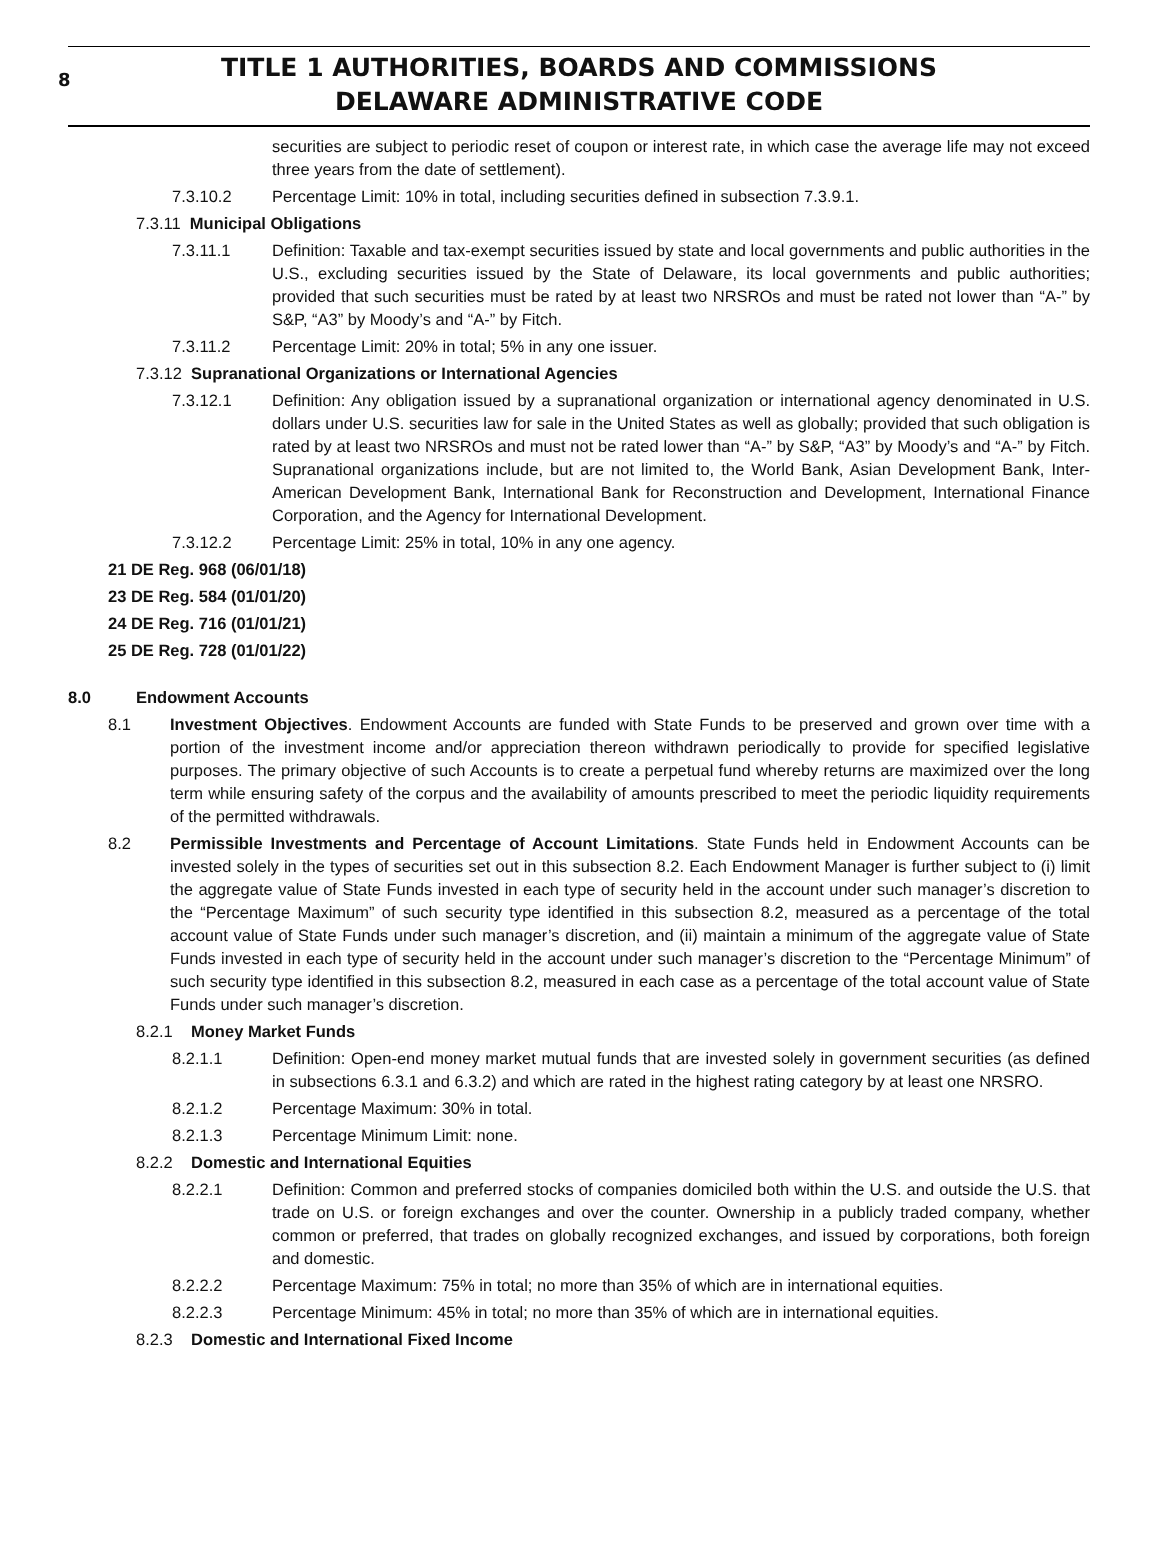8 TITLE 1 AUTHORITIES, BOARDS AND COMMISSIONS
DELAWARE ADMINISTRATIVE CODE
securities are subject to periodic reset of coupon or interest rate, in which case the average life may not exceed three years from the date of settlement).
7.3.10.2 Percentage Limit: 10% in total, including securities defined in subsection 7.3.9.1.
7.3.11 Municipal Obligations
7.3.11.1 Definition: Taxable and tax-exempt securities issued by state and local governments and public authorities in the U.S., excluding securities issued by the State of Delaware, its local governments and public authorities; provided that such securities must be rated by at least two NRSROs and must be rated not lower than “A-” by S&P, “A3” by Moody’s and “A-” by Fitch.
7.3.11.2 Percentage Limit: 20% in total; 5% in any one issuer.
7.3.12 Supranational Organizations or International Agencies
7.3.12.1 Definition: Any obligation issued by a supranational organization or international agency denominated in U.S. dollars under U.S. securities law for sale in the United States as well as globally; provided that such obligation is rated by at least two NRSROs and must not be rated lower than “A-” by S&P, “A3” by Moody’s and “A-” by Fitch. Supranational organizations include, but are not limited to, the World Bank, Asian Development Bank, Inter-American Development Bank, International Bank for Reconstruction and Development, International Finance Corporation, and the Agency for International Development.
7.3.12.2 Percentage Limit: 25% in total, 10% in any one agency.
21 DE Reg. 968 (06/01/18)
23 DE Reg. 584 (01/01/20)
24 DE Reg. 716 (01/01/21)
25 DE Reg. 728 (01/01/22)
8.0 Endowment Accounts
8.1 Investment Objectives. Endowment Accounts are funded with State Funds to be preserved and grown over time with a portion of the investment income and/or appreciation thereon withdrawn periodically to provide for specified legislative purposes. The primary objective of such Accounts is to create a perpetual fund whereby returns are maximized over the long term while ensuring safety of the corpus and the availability of amounts prescribed to meet the periodic liquidity requirements of the permitted withdrawals.
8.2 Permissible Investments and Percentage of Account Limitations. State Funds held in Endowment Accounts can be invested solely in the types of securities set out in this subsection 8.2. Each Endowment Manager is further subject to (i) limit the aggregate value of State Funds invested in each type of security held in the account under such manager’s discretion to the “Percentage Maximum” of such security type identified in this subsection 8.2, measured as a percentage of the total account value of State Funds under such manager’s discretion, and (ii) maintain a minimum of the aggregate value of State Funds invested in each type of security held in the account under such manager’s discretion to the “Percentage Minimum” of such security type identified in this subsection 8.2, measured in each case as a percentage of the total account value of State Funds under such manager’s discretion.
8.2.1 Money Market Funds
8.2.1.1 Definition: Open-end money market mutual funds that are invested solely in government securities (as defined in subsections 6.3.1 and 6.3.2) and which are rated in the highest rating category by at least one NRSRO.
8.2.1.2 Percentage Maximum: 30% in total.
8.2.1.3 Percentage Minimum Limit: none.
8.2.2 Domestic and International Equities
8.2.2.1 Definition: Common and preferred stocks of companies domiciled both within the U.S. and outside the U.S. that trade on U.S. or foreign exchanges and over the counter. Ownership in a publicly traded company, whether common or preferred, that trades on globally recognized exchanges, and issued by corporations, both foreign and domestic.
8.2.2.2 Percentage Maximum: 75% in total; no more than 35% of which are in international equities.
8.2.2.3 Percentage Minimum: 45% in total; no more than 35% of which are in international equities.
8.2.3 Domestic and International Fixed Income